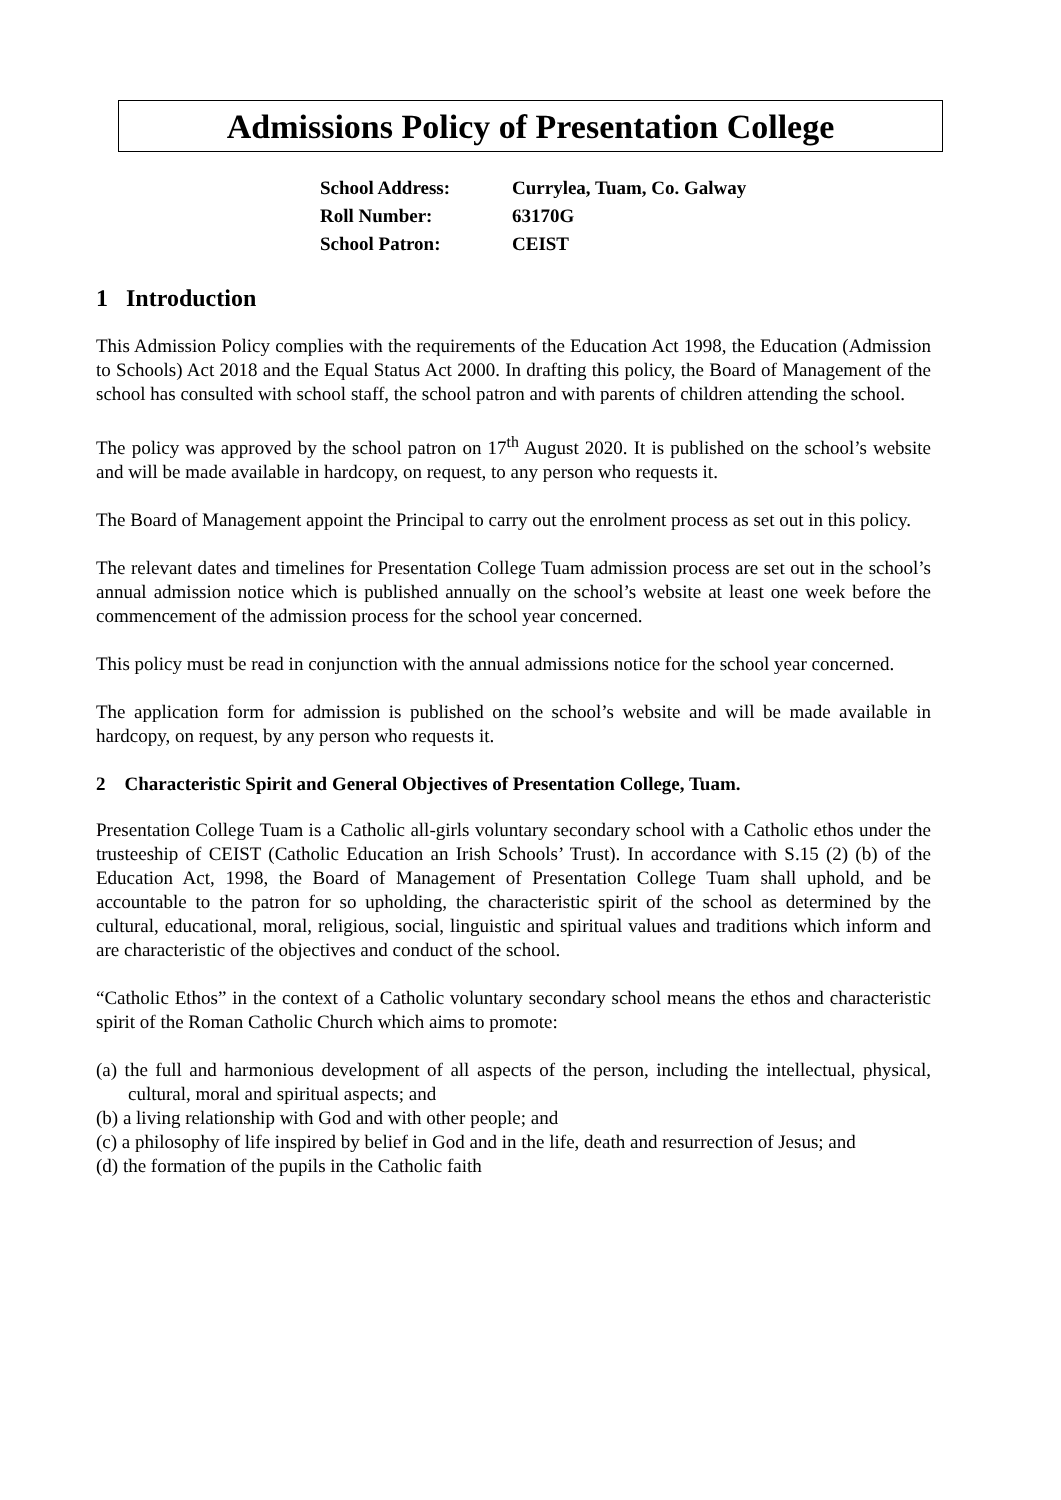Admissions Policy of Presentation College
| School Address: | Currylea, Tuam, Co. Galway |
| Roll Number: | 63170G |
| School Patron: | CEIST |
1 Introduction
This Admission Policy complies with the requirements of the Education Act 1998, the Education (Admission to Schools) Act 2018 and the Equal Status Act 2000. In drafting this policy, the Board of Management of the school has consulted with school staff, the school patron and with parents of children attending the school.
The policy was approved by the school patron on 17<sup>th</sup> August 2020. It is published on the school’s website and will be made available in hardcopy, on request, to any person who requests it.
The Board of Management appoint the Principal to carry out the enrolment process as set out in this policy.
The relevant dates and timelines for Presentation College Tuam admission process are set out in the school’s annual admission notice which is published annually on the school’s website at least one week before the commencement of the admission process for the school year concerned.
This policy must be read in conjunction with the annual admissions notice for the school year concerned.
The application form for admission is published on the school’s website and will be made available in hardcopy, on request, by any person who requests it.
2 Characteristic Spirit and General Objectives of Presentation College, Tuam.
Presentation College Tuam is a Catholic all-girls voluntary secondary school with a Catholic ethos under the trusteeship of CEIST (Catholic Education an Irish Schools’ Trust). In accordance with S.15 (2) (b) of the Education Act, 1998, the Board of Management of Presentation College Tuam shall uphold, and be accountable to the patron for so upholding, the characteristic spirit of the school as determined by the cultural, educational, moral, religious, social, linguistic and spiritual values and traditions which inform and are characteristic of the objectives and conduct of the school.
“Catholic Ethos” in the context of a Catholic voluntary secondary school means the ethos and characteristic spirit of the Roman Catholic Church which aims to promote:
(a) the full and harmonious development of all aspects of the person, including the intellectual, physical, cultural, moral and spiritual aspects; and
(b) a living relationship with God and with other people; and
(c) a philosophy of life inspired by belief in God and in the life, death and resurrection of Jesus; and
(d) the formation of the pupils in the Catholic faith